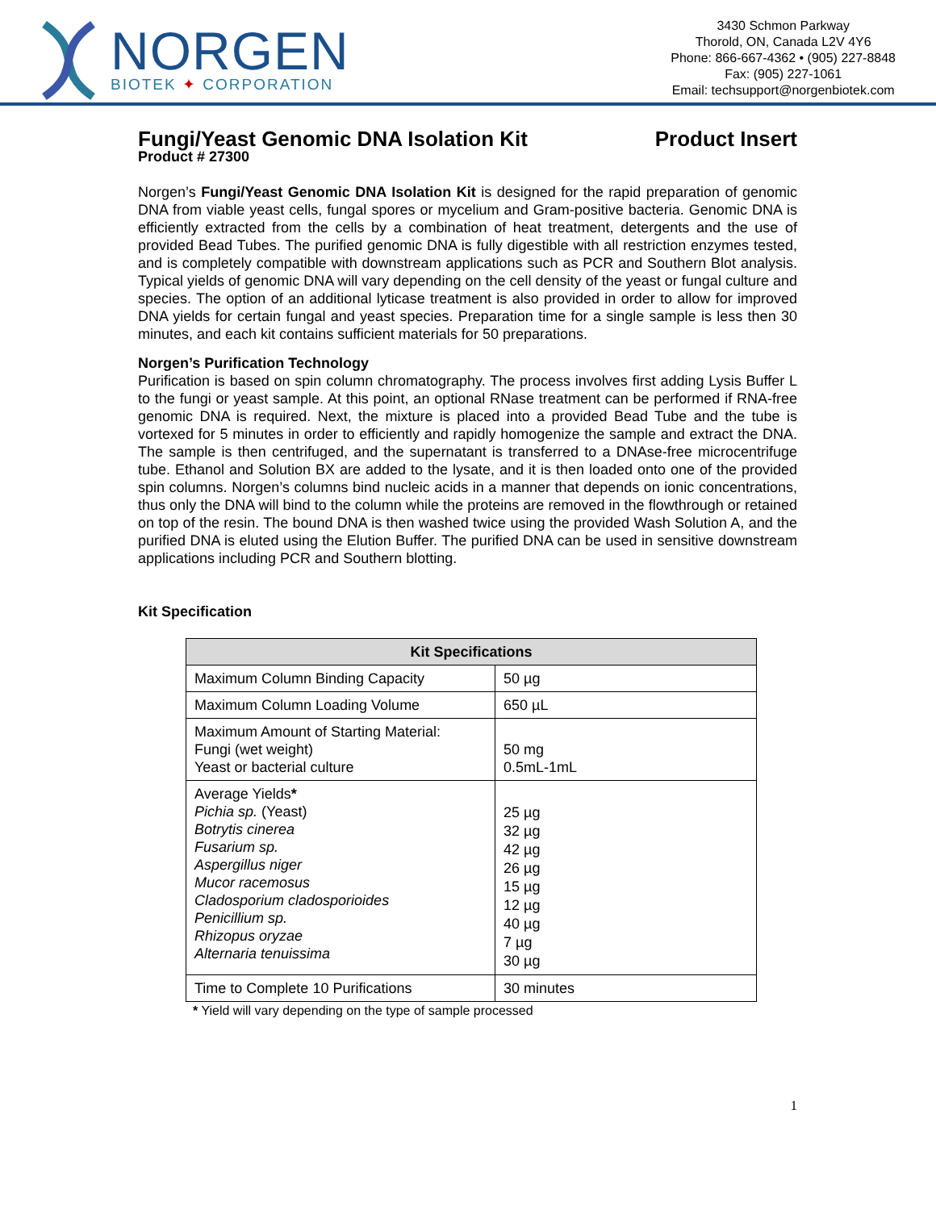NORGEN
BIOTEK ✦ CORPORATION
3430 Schmon Parkway
Thorold, ON, Canada L2V 4Y6
Phone: 866-667-4362 • (905) 227-8848
Fax: (905) 227-1061
Email: techsupport@norgenbiotek.com
Fungi/Yeast Genomic DNA Isolation Kit Product Insert
Product # 27300
Norgen’s Fungi/Yeast Genomic DNA Isolation Kit is designed for the rapid preparation of genomic DNA from viable yeast cells, fungal spores or mycelium and Gram-positive bacteria. Genomic DNA is efficiently extracted from the cells by a combination of heat treatment, detergents and the use of provided Bead Tubes. The purified genomic DNA is fully digestible with all restriction enzymes tested, and is completely compatible with downstream applications such as PCR and Southern Blot analysis. Typical yields of genomic DNA will vary depending on the cell density of the yeast or fungal culture and species. The option of an additional lyticase treatment is also provided in order to allow for improved DNA yields for certain fungal and yeast species. Preparation time for a single sample is less then 30 minutes, and each kit contains sufficient materials for 50 preparations.
Norgen’s Purification Technology
Purification is based on spin column chromatography. The process involves first adding Lysis Buffer L to the fungi or yeast sample. At this point, an optional RNase treatment can be performed if RNA-free genomic DNA is required. Next, the mixture is placed into a provided Bead Tube and the tube is vortexed for 5 minutes in order to efficiently and rapidly homogenize the sample and extract the DNA. The sample is then centrifuged, and the supernatant is transferred to a DNAse-free microcentrifuge tube. Ethanol and Solution BX are added to the lysate, and it is then loaded onto one of the provided spin columns. Norgen’s columns bind nucleic acids in a manner that depends on ionic concentrations, thus only the DNA will bind to the column while the proteins are removed in the flowthrough or retained on top of the resin. The bound DNA is then washed twice using the provided Wash Solution A, and the purified DNA is eluted using the Elution Buffer. The purified DNA can be used in sensitive downstream applications including PCR and Southern blotting.
Kit Specification
| Kit Specifications | |
| --- | --- |
| Maximum Column Binding Capacity | 50 µg |
| Maximum Column Loading Volume | 650 µL |
| Maximum Amount of Starting Material: Fungi (wet weight) Yeast or bacterial culture | 50 mg 0.5mL-1mL |
| Average Yields * Pichia sp. (Yeast) Botrytis cinerea Fusarium sp. Aspergillus niger Mucor racemosus Cladosporium cladosporioides Penicillium sp. Rhizopus oryzae Alternaria tenuissima | 25 µg 32 µg 42 µg 26 µg 15 µg 12 µg 40 µg 7 µg 30 µg |
| Time to Complete 10 Purifications | 30 minutes |
* Yield will vary depending on the type of sample processed
1